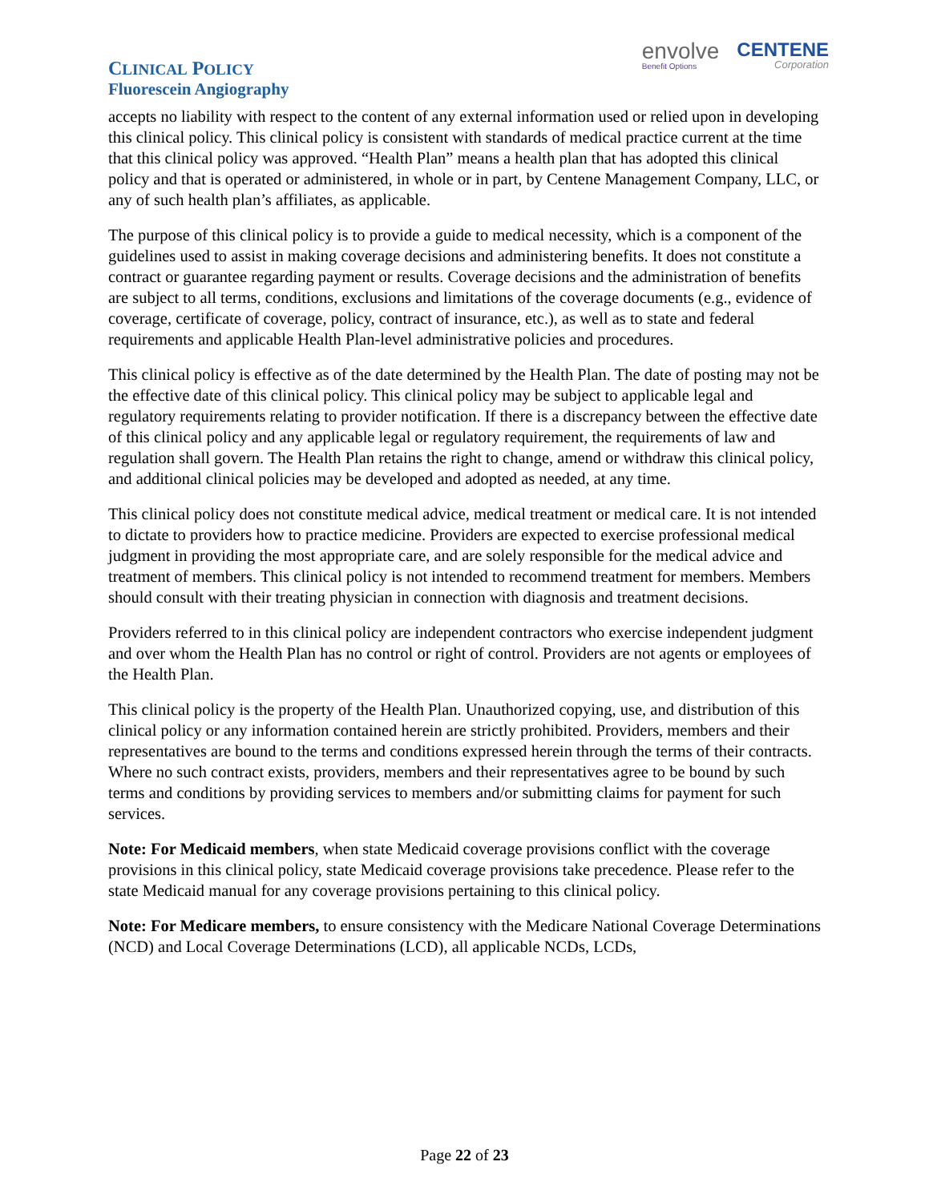CLINICAL POLICY
Fluorescein Angiography
envolve
Benefit Options
CENTENE
Corporation
accepts no liability with respect to the content of any external information used or relied upon in developing this clinical policy. This clinical policy is consistent with standards of medical practice current at the time that this clinical policy was approved. “Health Plan” means a health plan that has adopted this clinical policy and that is operated or administered, in whole or in part, by Centene Management Company, LLC, or any of such health plan’s affiliates, as applicable.
The purpose of this clinical policy is to provide a guide to medical necessity, which is a component of the guidelines used to assist in making coverage decisions and administering benefits. It does not constitute a contract or guarantee regarding payment or results. Coverage decisions and the administration of benefits are subject to all terms, conditions, exclusions and limitations of the coverage documents (e.g., evidence of coverage, certificate of coverage, policy, contract of insurance, etc.), as well as to state and federal requirements and applicable Health Plan-level administrative policies and procedures.
This clinical policy is effective as of the date determined by the Health Plan. The date of posting may not be the effective date of this clinical policy. This clinical policy may be subject to applicable legal and regulatory requirements relating to provider notification. If there is a discrepancy between the effective date of this clinical policy and any applicable legal or regulatory requirement, the requirements of law and regulation shall govern. The Health Plan retains the right to change, amend or withdraw this clinical policy, and additional clinical policies may be developed and adopted as needed, at any time.
This clinical policy does not constitute medical advice, medical treatment or medical care. It is not intended to dictate to providers how to practice medicine. Providers are expected to exercise professional medical judgment in providing the most appropriate care, and are solely responsible for the medical advice and treatment of members. This clinical policy is not intended to recommend treatment for members. Members should consult with their treating physician in connection with diagnosis and treatment decisions.
Providers referred to in this clinical policy are independent contractors who exercise independent judgment and over whom the Health Plan has no control or right of control. Providers are not agents or employees of the Health Plan.
This clinical policy is the property of the Health Plan. Unauthorized copying, use, and distribution of this clinical policy or any information contained herein are strictly prohibited. Providers, members and their representatives are bound to the terms and conditions expressed herein through the terms of their contracts. Where no such contract exists, providers, members and their representatives agree to be bound by such terms and conditions by providing services to members and/or submitting claims for payment for such services.
Note: For Medicaid members, when state Medicaid coverage provisions conflict with the coverage provisions in this clinical policy, state Medicaid coverage provisions take precedence. Please refer to the state Medicaid manual for any coverage provisions pertaining to this clinical policy.
Note: For Medicare members, to ensure consistency with the Medicare National Coverage Determinations (NCD) and Local Coverage Determinations (LCD), all applicable NCDs, LCDs,
Page 22 of 23